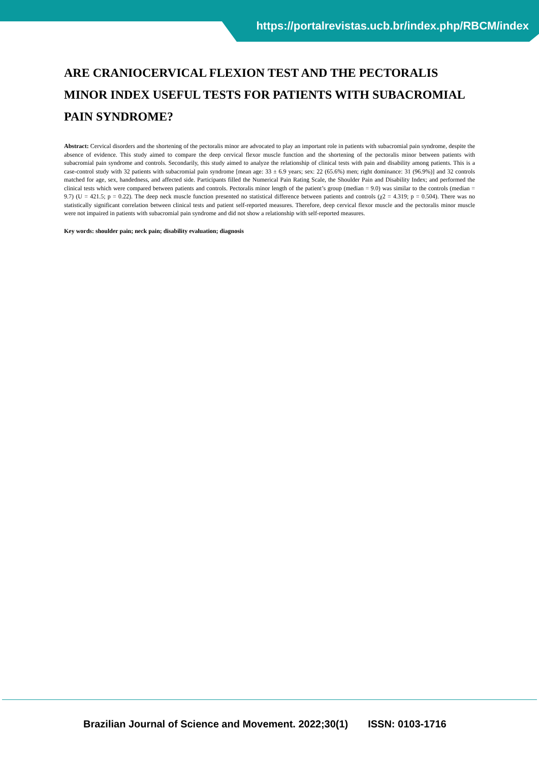https://portalrevistas.ucb.br/index.php/RBCM/index
ARE CRANIOCERVICAL FLEXION TEST AND THE PECTORALIS MINOR INDEX USEFUL TESTS FOR PATIENTS WITH SUBACROMIAL PAIN SYNDROME?
Abstract: Cervical disorders and the shortening of the pectoralis minor are advocated to play an important role in patients with subacromial pain syndrome, despite the absence of evidence. This study aimed to compare the deep cervical flexor muscle function and the shortening of the pectoralis minor between patients with subacromial pain syndrome and controls. Secondarily, this study aimed to analyze the relationship of clinical tests with pain and disability among patients. This is a case-control study with 32 patients with subacromial pain syndrome [mean age: 33 ± 6.9 years; sex: 22 (65.6%) men; right dominance: 31 (96.9%)] and 32 controls matched for age, sex, handedness, and affected side. Participants filled the Numerical Pain Rating Scale, the Shoulder Pain and Disability Index; and performed the clinical tests which were compared between patients and controls. Pectoralis minor length of the patient’s group (median = 9.0) was similar to the controls (median = 9.7) (U = 421.5; p = 0.22). The deep neck muscle function presented no statistical difference between patients and controls (χ2 = 4.319; p = 0.504). There was no statistically significant correlation between clinical tests and patient self-reported measures. Therefore, deep cervical flexor muscle and the pectoralis minor muscle were not impaired in patients with subacromial pain syndrome and did not show a relationship with self-reported measures.
Key words: shoulder pain; neck pain; disability evaluation; diagnosis
Brazilian Journal of Science and Movement. 2022;30(1) ISSN: 0103-1716